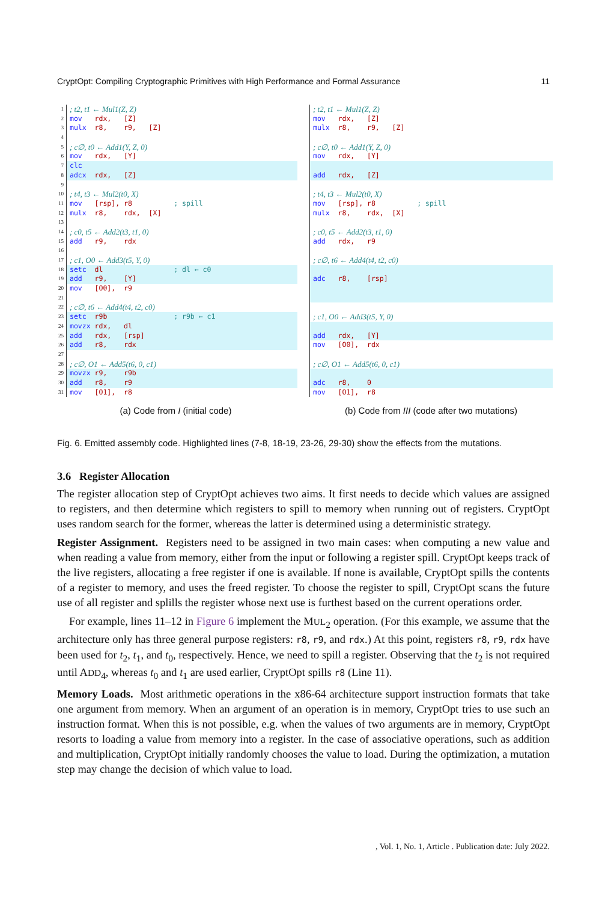CryptOpt: Compiling Cryptographic Primitives with High Performance and Formal Assurance 11
1; t2, t1 ← Mul1(Z, Z)
2 mov rdx, [Z]
3 mulx r8, r9, [Z]
4
5; c∅, t0 ← Add1(Y, Z, 0)
6 mov rdx, [Y]
7 clc
8 adcx rdx, [Z]
9
10; t4, t3 ← Mul2(t0, X)
11 mov [rsp], r8 ; spill
12 mulx r8, rdx, [X]
13
14; c0, t5 ← Add2(t3, t1, 0)
15 add r9, rdx
16
17; c1, O0 ← Add3(t5, Y, 0)
18 setc dl ; dl ← c0
19 add r9, [Y]
20 mov [O0], r9
21
22; c∅, t6 ← Add4(t4, t2, c0)
23 setc r9b ; r9b ← c1
24 movzx rdx, dl
25 add rdx, [rsp]
26 add r8, rdx
27
28; c∅, O1 ← Add5(t6, 0, c1)
29 movzx r9, r9b
30 add r8, r9
31 mov [O1], r8
(a) Code from I (initial code)
; t2, t1 ← Mul1(Z, Z)
mov rdx, [Z]
mulx r8, r9, [Z]
; c∅, t0 ← Add1(Y, Z, 0)
mov rdx, [Y]
add rdx, [Z]
; t4, t3 ← Mul2(t0, X)
mov [rsp], r8 ; spill
mulx r8, rdx, [X]
; c0, t5 ← Add2(t3, t1, 0)
add rdx, r9
; c∅, t6 ← Add4(t4, t2, c0)
adc r8, [rsp]
; c1, O0 ← Add3(t5, Y, 0)
add rdx, [Y]
mov [O0], rdx
; c∅, O1 ← Add5(t6, 0, c1)
adc r8, 0
mov [O1], r8
(b) Code from III (code after two mutations)
Fig. 6. Emitted assembly code. Highlighted lines (7-8, 18-19, 23-26, 29-30) show the effects from the mutations.
3.6 Register Allocation
The register allocation step of CryptOpt achieves two aims. It first needs to decide which values are assigned to registers, and then determine which registers to spill to memory when running out of registers. CryptOpt uses random search for the former, whereas the latter is determined using a deterministic strategy.
Register Assignment. Registers need to be assigned in two main cases: when computing a new value and when reading a value from memory, either from the input or following a register spill. CryptOpt keeps track of the live registers, allocating a free register if one is available. If none is available, CryptOpt spills the contents of a register to memory, and uses the freed register. To choose the register to spill, CryptOpt scans the future use of all register and splills the register whose next use is furthest based on the current operations order.
For example, lines 11–12 in Figure 6 implement the MUL<sub>2</sub> operation. (For this example, we assume that the architecture only has three general purpose registers: r8, r9, and rdx.) At this point, registers r8, r9, rdx have been used for t<sub>2</sub>, t<sub>1</sub>, and t<sub>0</sub>, respectively. Hence, we need to spill a register. Observing that the t<sub>2</sub> is not required until ADD<sub>4</sub>, whereas t<sub>0</sub> and t<sub>1</sub> are used earlier, CryptOpt spills r8 (Line 11).
Memory Loads. Most arithmetic operations in the x86-64 architecture support instruction formats that take one argument from memory. When an argument of an operation is in memory, CryptOpt tries to use such an instruction format. When this is not possible, e.g. when the values of two arguments are in memory, CryptOpt resorts to loading a value from memory into a register. In the case of associative operations, such as addition and multiplication, CryptOpt initially randomly chooses the value to load. During the optimization, a mutation step may change the decision of which value to load.
, Vol. 1, No. 1, Article . Publication date: July 2022.